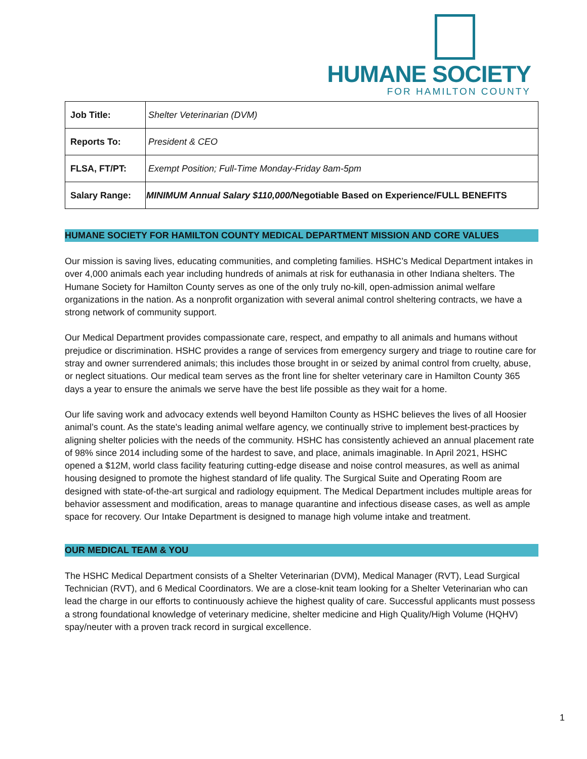HUMANE SOCIETY
FOR HAMILTON COUNTY
| Job Title: | Shelter Veterinarian (DVM) |
| Reports To: | President & CEO |
| FLSA, FT/PT: | Exempt Position; Full-Time Monday-Friday 8am-5pm |
| Salary Range: | MINIMUM Annual Salary $110,000/ Negotiable Based on Experience/FULL BENEFITS |
HUMANE SOCIETY FOR HAMILTON COUNTY MEDICAL DEPARTMENT MISSION AND CORE VALUES
Our mission is saving lives, educating communities, and completing families. HSHC’s Medical Department intakes in over 4,000 animals each year including hundreds of animals at risk for euthanasia in other Indiana shelters. The Humane Society for Hamilton County serves as one of the only truly no-kill, open-admission animal welfare organizations in the nation. As a nonprofit organization with several animal control sheltering contracts, we have a strong network of community support.
Our Medical Department provides compassionate care, respect, and empathy to all animals and humans without prejudice or discrimination. HSHC provides a range of services from emergency surgery and triage to routine care for stray and owner surrendered animals; this includes those brought in or seized by animal control from cruelty, abuse, or neglect situations. Our medical team serves as the front line for shelter veterinary care in Hamilton County 365 days a year to ensure the animals we serve have the best life possible as they wait for a home.
Our life saving work and advocacy extends well beyond Hamilton County as HSHC believes the lives of all Hoosier animal’s count. As the state's leading animal welfare agency, we continually strive to implement best-practices by aligning shelter policies with the needs of the community. HSHC has consistently achieved an annual placement rate of 98% since 2014 including some of the hardest to save, and place, animals imaginable. In April 2021, HSHC opened a $12M, world class facility featuring cutting-edge disease and noise control measures, as well as animal housing designed to promote the highest standard of life quality. The Surgical Suite and Operating Room are designed with state-of-the-art surgical and radiology equipment. The Medical Department includes multiple areas for behavior assessment and modification, areas to manage quarantine and infectious disease cases, as well as ample space for recovery. Our Intake Department is designed to manage high volume intake and treatment.
OUR MEDICAL TEAM & YOU
The HSHC Medical Department consists of a Shelter Veterinarian (DVM), Medical Manager (RVT), Lead Surgical Technician (RVT), and 6 Medical Coordinators. We are a close-knit team looking for a Shelter Veterinarian who can lead the charge in our efforts to continuously achieve the highest quality of care. Successful applicants must possess a strong foundational knowledge of veterinary medicine, shelter medicine and High Quality/High Volume (HQHV) spay/neuter with a proven track record in surgical excellence.
1